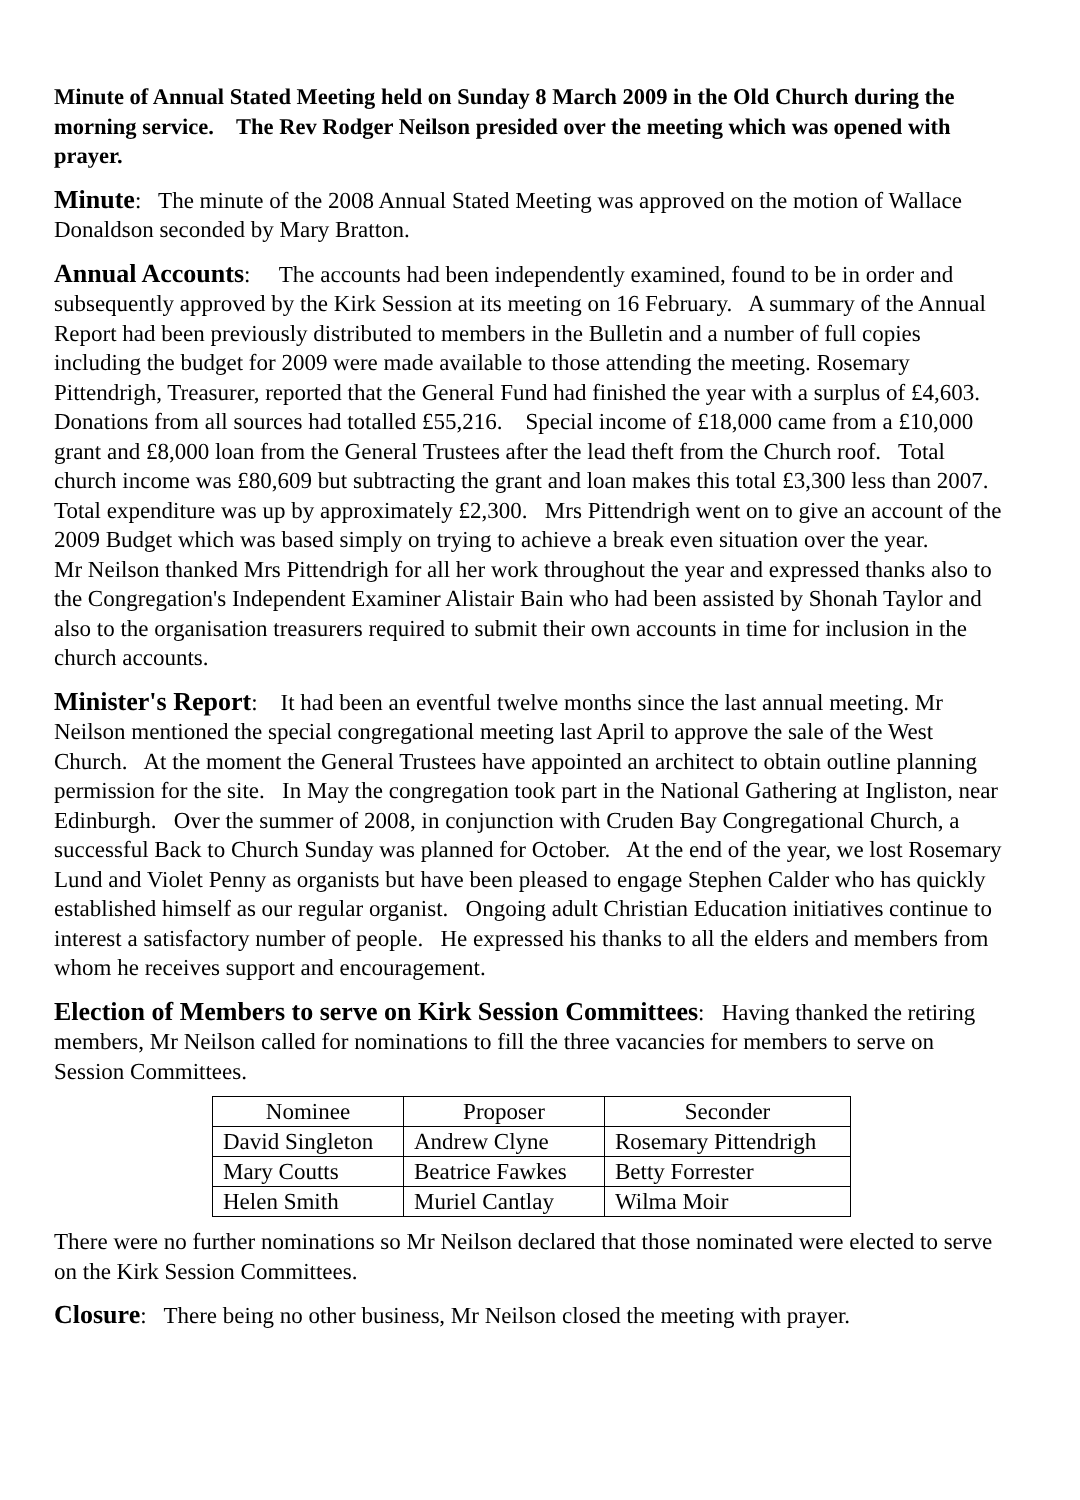Minute of Annual Stated Meeting held on Sunday 8 March 2009 in the Old Church during the morning service. The Rev Rodger Neilson presided over the meeting which was opened with prayer.
Minute: The minute of the 2008 Annual Stated Meeting was approved on the motion of Wallace Donaldson seconded by Mary Bratton.
Annual Accounts: The accounts had been independently examined, found to be in order and subsequently approved by the Kirk Session at its meeting on 16 February. A summary of the Annual Report had been previously distributed to members in the Bulletin and a number of full copies including the budget for 2009 were made available to those attending the meeting. Rosemary Pittendrigh, Treasurer, reported that the General Fund had finished the year with a surplus of £4,603. Donations from all sources had totalled £55,216. Special income of £18,000 came from a £10,000 grant and £8,000 loan from the General Trustees after the lead theft from the Church roof. Total church income was £80,609 but subtracting the grant and loan makes this total £3,300 less than 2007. Total expenditure was up by approximately £2,300. Mrs Pittendrigh went on to give an account of the 2009 Budget which was based simply on trying to achieve a break even situation over the year.
Mr Neilson thanked Mrs Pittendrigh for all her work throughout the year and expressed thanks also to the Congregation's Independent Examiner Alistair Bain who had been assisted by Shonah Taylor and also to the organisation treasurers required to submit their own accounts in time for inclusion in the church accounts.
Minister's Report: It had been an eventful twelve months since the last annual meeting. Mr Neilson mentioned the special congregational meeting last April to approve the sale of the West Church. At the moment the General Trustees have appointed an architect to obtain outline planning permission for the site. In May the congregation took part in the National Gathering at Ingliston, near Edinburgh. Over the summer of 2008, in conjunction with Cruden Bay Congregational Church, a successful Back to Church Sunday was planned for October. At the end of the year, we lost Rosemary Lund and Violet Penny as organists but have been pleased to engage Stephen Calder who has quickly established himself as our regular organist. Ongoing adult Christian Education initiatives continue to interest a satisfactory number of people. He expressed his thanks to all the elders and members from whom he receives support and encouragement.
Election of Members to serve on Kirk Session Committees: Having thanked the retiring members, Mr Neilson called for nominations to fill the three vacancies for members to serve on Session Committees.
| Nominee | Proposer | Seconder |
| David Singleton | Andrew Clyne | Rosemary Pittendrigh |
| Mary Coutts | Beatrice Fawkes | Betty Forrester |
| Helen Smith | Muriel Cantlay | Wilma Moir |
There were no further nominations so Mr Neilson declared that those nominated were elected to serve on the Kirk Session Committees.
Closure: There being no other business, Mr Neilson closed the meeting with prayer.